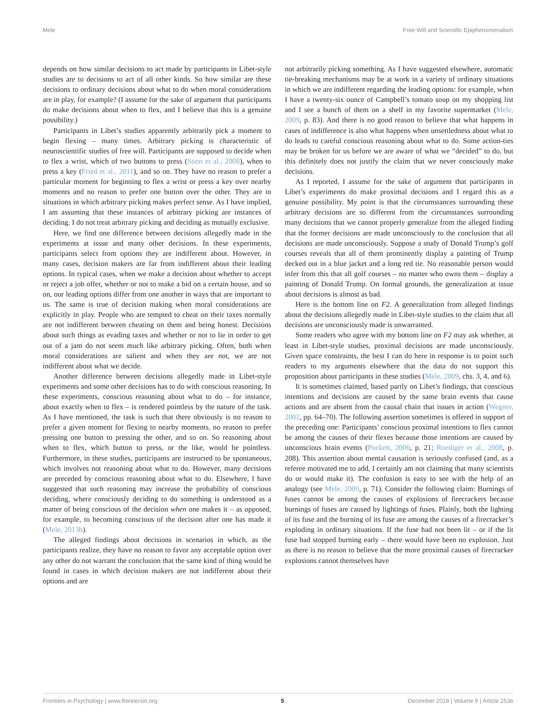Mele Free Will and Scientific Epiphenomenalism
depends on how similar decisions to act made by participants in Libet-style studies are to decisions to act of all other kinds. So how similar are these decisions to ordinary decisions about what to do when moral considerations are in play, for example? (I assume for the sake of argument that participants do make decisions about when to flex, and I believe that this is a genuine possibility.)
Participants in Libet’s studies apparently arbitrarily pick a moment to begin flexing – many times. Arbitrary picking is characteristic of neuroscientific studies of free will. Participants are supposed to decide when to flex a wrist, which of two buttons to press (Soon et al., 2008), when to press a key (Fried et al., 2011), and so on. They have no reason to prefer a particular moment for beginning to flex a wrist or press a key over nearby moments and no reason to prefer one button over the other. They are in situations in which arbitrary picking makes perfect sense. As I have implied, I am assuming that these instances of arbitrary picking are instances of deciding. I do not treat arbitrary picking and deciding as mutually exclusive.
Here, we find one difference between decisions allegedly made in the experiments at issue and many other decisions. In these experiments, participants select from options they are indifferent about. However, in many cases, decision makers are far from indifferent about their leading options. In typical cases, when we make a decision about whether to accept or reject a job offer, whether or not to make a bid on a certain house, and so on, our leading options differ from one another in ways that are important to us. The same is true of decision making when moral considerations are explicitly in play. People who are tempted to cheat on their taxes normally are not indifferent between cheating on them and being honest. Decisions about such things as evading taxes and whether or not to lie in order to get out of a jam do not seem much like arbitrary picking. Often, both when moral considerations are salient and when they are not, we are not indifferent about what we decide.
Another difference between decisions allegedly made in Libet-style experiments and some other decisions has to do with conscious reasoning. In these experiments, conscious reasoning about what to do – for instance, about exactly when to flex – is rendered pointless by the nature of the task. As I have mentioned, the task is such that there obviously is no reason to prefer a given moment for flexing to nearby moments, no reason to prefer pressing one button to pressing the other, and so on. So reasoning about when to flex, which button to press, or the like, would be pointless. Furthermore, in these studies, participants are instructed to be spontaneous, which involves not reasoning about what to do. However, many decisions are preceded by conscious reasoning about what to do. Elsewhere, I have suggested that such reasoning may increase the probability of conscious deciding, where consciously deciding to do something is understood as a matter of being conscious of the decision when one makes it – as opposed, for example, to becoming conscious of the decision after one has made it (Mele, 2013b).
The alleged findings about decisions in scenarios in which, as the participants realize, they have no reason to favor any acceptable option over any other do not warrant the conclusion that the same kind of thing would be found in cases in which decision makers are not indifferent about their options and are
not arbitrarily picking something. As I have suggested elsewhere, automatic tie-breaking mechanisms may be at work in a variety of ordinary situations in which we are indifferent regarding the leading options: for example, when I have a twenty-six ounce of Campbell’s tomato soup on my shopping list and I see a bunch of them on a shelf in my favorite supermarket (Mele, 2009, p. 83). And there is no good reason to believe that what happens in cases of indifference is also what happens when unsettledness about what to do leads to careful conscious reasoning about what to do. Some action-ties may be broken for us before we are aware of what we “decided” to do, but this definitely does not justify the claim that we never consciously make decisions.
As I reported, I assume for the sake of argument that participants in Libet’s experiments do make proximal decisions and I regard this as a genuine possibility. My point is that the circumstances surrounding these arbitrary decisions are so different from the circumstances surrounding many decisions that we cannot properly generalize from the alleged finding that the former decisions are made unconsciously to the conclusion that all decisions are made unconsciously. Suppose a study of Donald Trump’s golf courses reveals that all of them prominently display a painting of Trump decked out in a blue jacket and a long red tie. No reasonable person would infer from this that all golf courses – no matter who owns them – display a painting of Donald Trump. On formal grounds, the generalization at issue about decisions is almost as bad.
Here is the bottom line on F2. A generalization from alleged findings about the decisions allegedly made in Libet-style studies to the claim that all decisions are unconsciously made is unwarranted.
Some readers who agree with my bottom line on F2 may ask whether, at least in Libet-style studies, proximal decisions are made unconsciously. Given space constraints, the best I can do here in response is to point such readers to my arguments elsewhere that the data do not support this proposition about participants in these studies (Mele, 2009, chs. 3, 4, and 6).
It is sometimes claimed, based partly on Libet’s findings, that conscious intentions and decisions are caused by the same brain events that cause actions and are absent from the causal chain that issues in action (Wegner, 2002, pp. 64–70). The following assertion sometimes is offered in support of the preceding one: Participants’ conscious proximal intentions to flex cannot be among the causes of their flexes because those intentions are caused by unconscious brain events (Pockett, 2006, p. 21; Roediger et al., 2008, p. 208). This assertion about mental causation is seriously confused (and, as a referee motivated me to add, I certainly am not claiming that many scientists do or would make it). The confusion is easy to see with the help of an analogy (see Mele, 2009, p. 71). Consider the following claim: Burnings of fuses cannot be among the causes of explosions of firecrackers because burnings of fuses are caused by lightings of fuses. Plainly, both the lighting of its fuse and the burning of its fuse are among the causes of a firecracker’s exploding in ordinary situations. If the fuse had not been lit – or if the lit fuse had stopped burning early – there would have been no explosion. Just as there is no reason to believe that the more proximal causes of firecracker explosions cannot themselves have
Frontiers in Psychology | www.frontiersin.org 5 December 2018 | Volume 9 | Article 2536